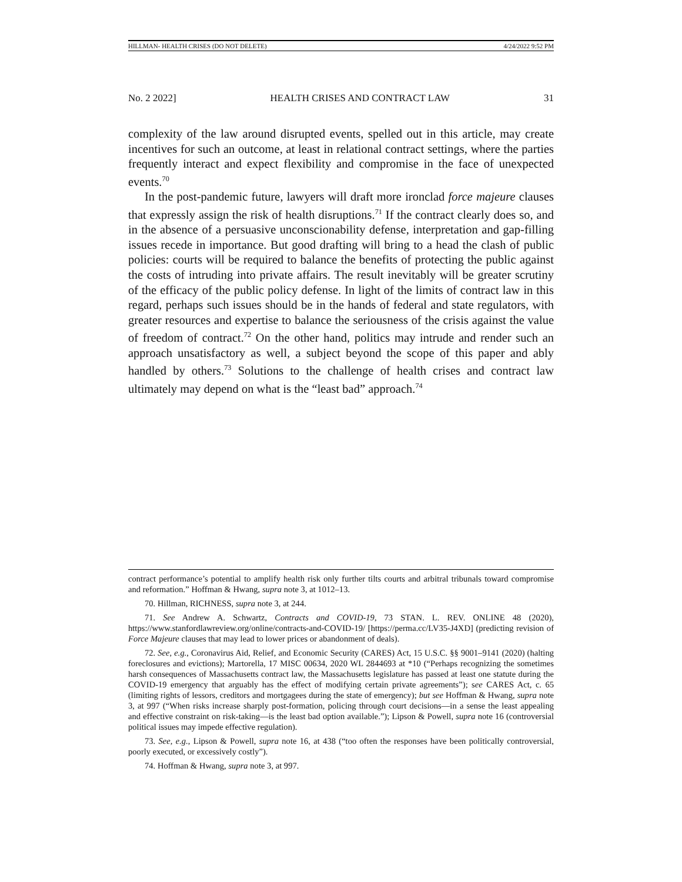HILLMAN- HEALTH CRISES (DO NOT DELETE) 4/24/2022 9:52 PM
No. 2 2022] HEALTH CRISES AND CONTRACT LAW 31
complexity of the law around disrupted events, spelled out in this article, may create incentives for such an outcome, at least in relational contract settings, where the parties frequently interact and expect flexibility and compromise in the face of unexpected events.<sup>70</sup>
In the post-pandemic future, lawyers will draft more ironclad force majeure clauses that expressly assign the risk of health disruptions.<sup>71</sup> If the contract clearly does so, and in the absence of a persuasive unconscionability defense, interpretation and gap-filling issues recede in importance. But good drafting will bring to a head the clash of public policies: courts will be required to balance the benefits of protecting the public against the costs of intruding into private affairs. The result inevitably will be greater scrutiny of the efficacy of the public policy defense. In light of the limits of contract law in this regard, perhaps such issues should be in the hands of federal and state regulators, with greater resources and expertise to balance the seriousness of the crisis against the value of freedom of contract.<sup>72</sup> On the other hand, politics may intrude and render such an approach unsatisfactory as well, a subject beyond the scope of this paper and ably handled by others.<sup>73</sup> Solutions to the challenge of health crises and contract law ultimately may depend on what is the “least bad” approach.<sup>74</sup>
contract performance’s potential to amplify health risk only further tilts courts and arbitral tribunals toward compromise and reformation.” Hoffman & Hwang, supra note 3, at 1012–13.
70. Hillman, RICHNESS, supra note 3, at 244.
71. See Andrew A. Schwartz, Contracts and COVID-19, 73 STAN. L. REV. ONLINE 48 (2020), https://www.stanfordlawreview.org/online/contracts-and-COVID-19/ [https://perma.cc/LV35-J4XD] (predicting revision of Force Majeure clauses that may lead to lower prices or abandonment of deals).
72. See, e.g., Coronavirus Aid, Relief, and Economic Security (CARES) Act, 15 U.S.C. §§ 9001–9141 (2020) (halting foreclosures and evictions); Martorella, 17 MISC 00634, 2020 WL 2844693 at *10 (“Perhaps recognizing the sometimes harsh consequences of Massachusetts contract law, the Massachusetts legislature has passed at least one statute during the COVID-19 emergency that arguably has the effect of modifying certain private agreements”); see CARES Act, c. 65 (limiting rights of lessors, creditors and mortgagees during the state of emergency); but see Hoffman & Hwang, supra note 3, at 997 (“When risks increase sharply post-formation, policing through court decisions—in a sense the least appealing and effective constraint on risk-taking—is the least bad option available.”); Lipson & Powell, supra note 16 (controversial political issues may impede effective regulation).
73. See, e.g., Lipson & Powell, supra note 16, at 438 (“too often the responses have been politically controversial, poorly executed, or excessively costly”).
74. Hoffman & Hwang, supra note 3, at 997.